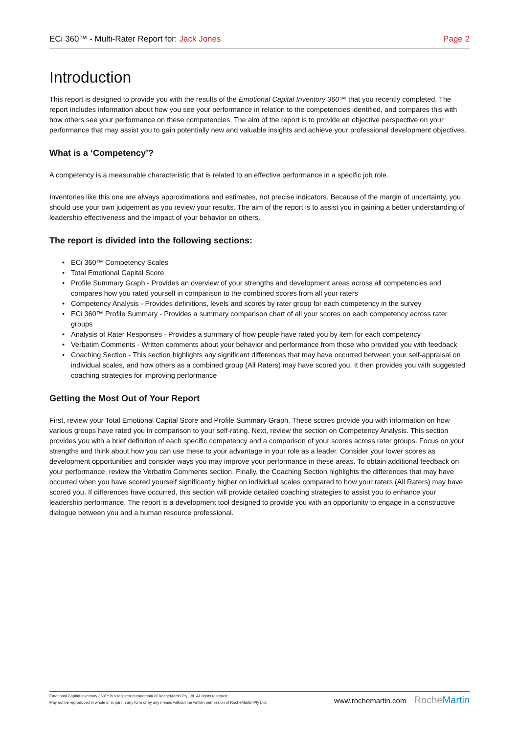ECi 360™ - Multi-Rater Report for: Jack Jones
Page 2
Introduction
This report is designed to provide you with the results of the Emotional Capital Inventory 360™ that you recently completed. The report includes information about how you see your performance in relation to the competencies identified, and compares this with how others see your performance on these competencies. The aim of the report is to provide an objective perspective on your performance that may assist you to gain potentially new and valuable insights and achieve your professional development objectives.
What is a ‘Competency’?
A competency is a measurable characteristic that is related to an effective performance in a specific job role.
Inventories like this one are always approximations and estimates, not precise indicators. Because of the margin of uncertainty, you should use your own judgement as you review your results. The aim of the report is to assist you in gaining a better understanding of leadership effectiveness and the impact of your behavior on others.
The report is divided into the following sections:
• ECi 360™ Competency Scales
• Total Emotional Capital Score
• Profile Summary Graph - Provides an overview of your strengths and development areas across all competencies and compares how you rated yourself in comparison to the combined scores from all your raters
• Competency Analysis - Provides definitions, levels and scores by rater group for each competency in the survey
• ECi 360™ Profile Summary - Provides a summary comparison chart of all your scores on each competency across rater groups
• Analysis of Rater Responses - Provides a summary of how people have rated you by item for each competency
• Verbatim Comments - Written comments about your behavior and performance from those who provided you with feedback
• Coaching Section - This section highlights any significant differences that may have occurred between your self-appraisal on individual scales, and how others as a combined group (All Raters) may have scored you. It then provides you with suggested coaching strategies for improving performance
Getting the Most Out of Your Report
First, review your Total Emotional Capital Score and Profile Summary Graph. These scores provide you with information on how various groups have rated you in comparison to your self-rating. Next, review the section on Competency Analysis. This section provides you with a brief definition of each specific competency and a comparison of your scores across rater groups. Focus on your strengths and think about how you can use these to your advantage in your role as a leader. Consider your lower scores as development opportunities and consider ways you may improve your performance in these areas. To obtain additional feedback on your performance, review the Verbatim Comments section. Finally, the Coaching Section highlights the differences that may have occurred when you have scored yourself significantly higher on individual scales compared to how your raters (All Raters) may have scored you. If differences have occurred, this section will provide detailed coaching strategies to assist you to enhance your leadership performance. The report is a development tool designed to provide you with an opportunity to engage in a constructive dialogue between you and a human resource professional.
Emotional Capital Inventory 360™ is a registered trademark of RocheMartin Pty Ltd. All rights reserved.
May not be reproduced in whole or in part in any form or by any means without the written permission of RocheMartin Pty Ltd.
www.rochemartin.com RocheMartin